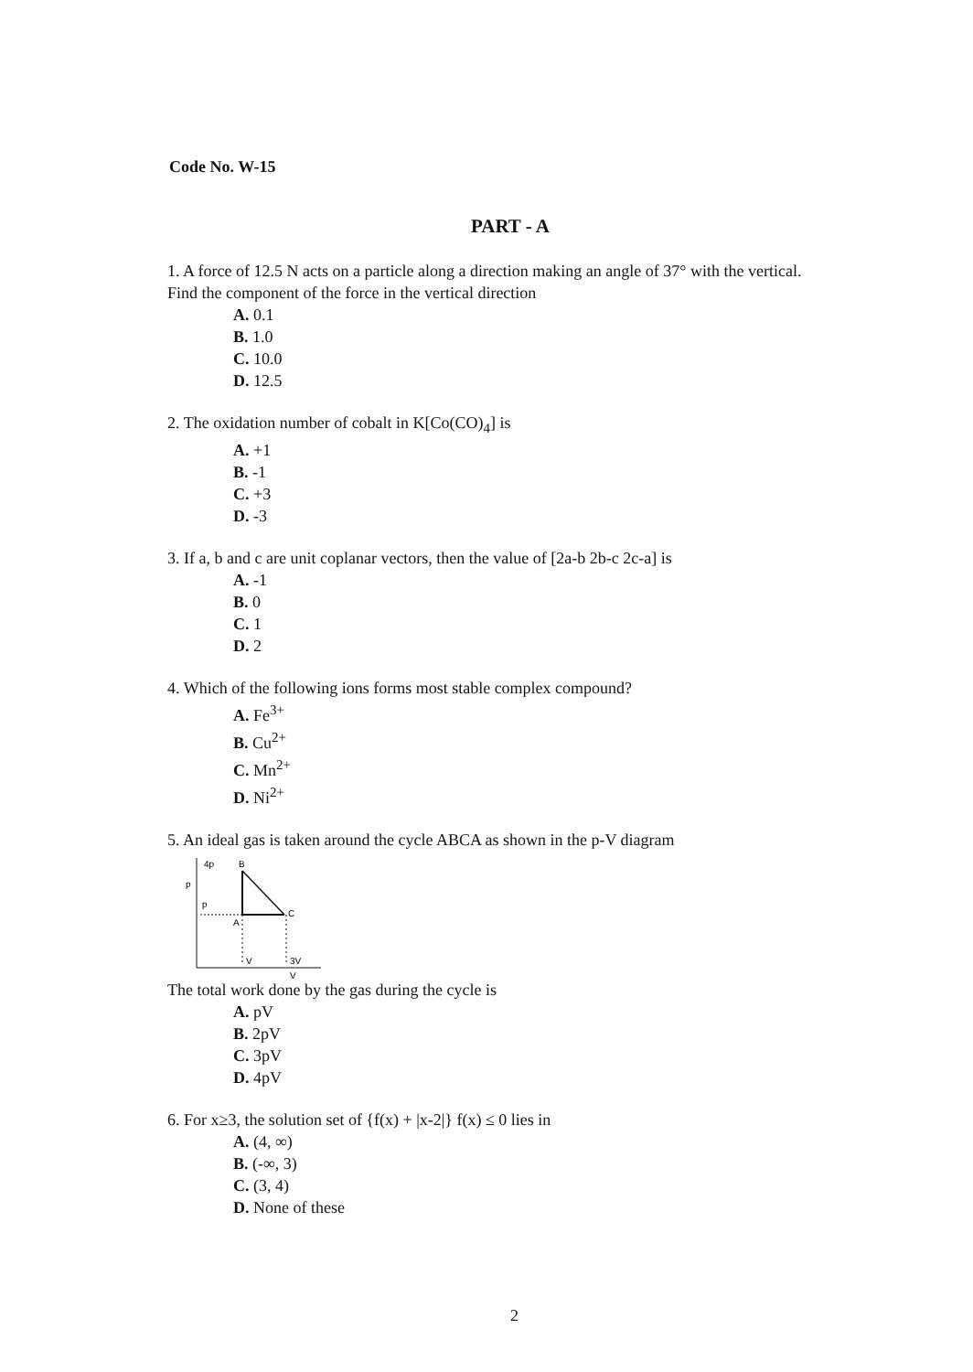Code No. W-15
PART - A
1. A force of 12.5 N acts on a particle along a direction making an angle of 37° with the vertical. Find the component of the force in the vertical direction
A. 0.1
B. 1.0
C. 10.0
D. 12.5
2. The oxidation number of cobalt in K[Co(CO)<sub>4</sub>] is
A. +1
B. -1
C. +3
D. -3
3. If a, b and c are unit coplanar vectors, then the value of [2a-b 2b-c 2c-a] is
A. -1
B. 0
C. 1
D. 2
4. Which of the following ions forms most stable complex compound?
A. Fe<sup>3+</sup>
B. Cu<sup>2+</sup>
C. Mn<sup>2+</sup>
D. Ni<sup>2+</sup>
5. An ideal gas is taken around the cycle ABCA as shown in the p-V diagram
4p
B
p
p
A
C
V
3V
V
The total work done by the gas during the cycle is
A. pV
B. 2pV
C. 3pV
D. 4pV
6. For x≥3, the solution set of {f(x) + |x-2|} f(x) ≤ 0 lies in
A. (4, ∞)
B. (-∞, 3)
C. (3, 4)
D. None of these
2